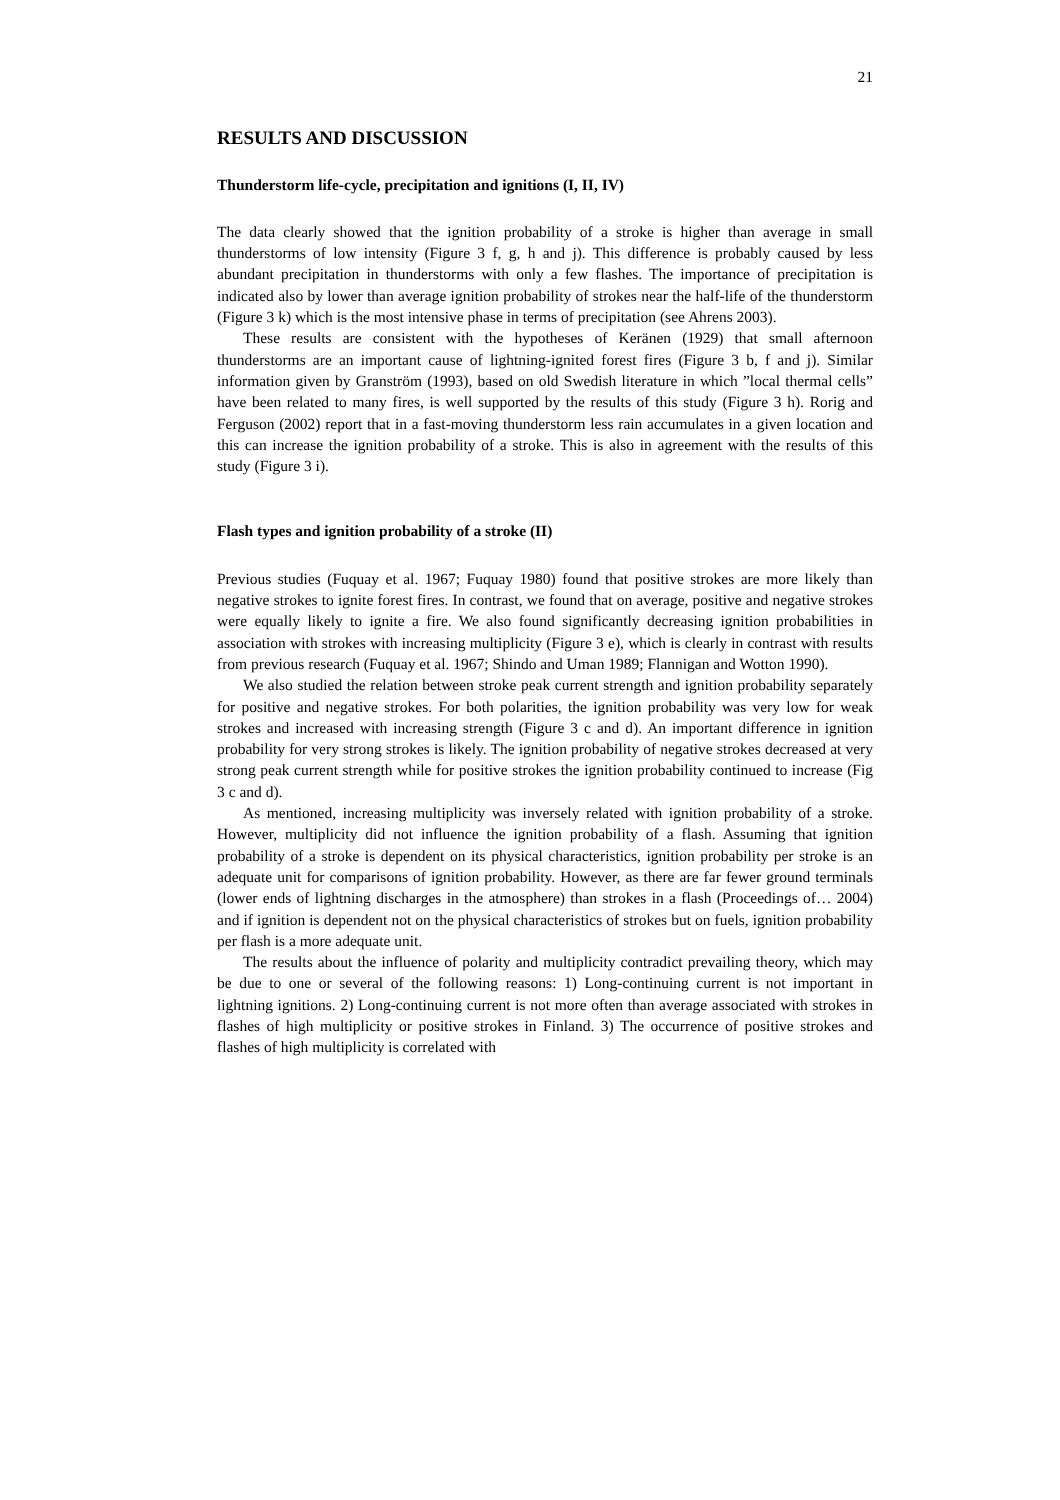21
RESULTS AND DISCUSSION
Thunderstorm life-cycle, precipitation and ignitions (I, II, IV)
The data clearly showed that the ignition probability of a stroke is higher than average in small thunderstorms of low intensity (Figure 3 f, g, h and j). This difference is probably caused by less abundant precipitation in thunderstorms with only a few flashes. The importance of precipitation is indicated also by lower than average ignition probability of strokes near the half-life of the thunderstorm (Figure 3 k) which is the most intensive phase in terms of precipitation (see Ahrens 2003).
These results are consistent with the hypotheses of Keränen (1929) that small afternoon thunderstorms are an important cause of lightning-ignited forest fires (Figure 3 b, f and j). Similar information given by Granström (1993), based on old Swedish literature in which ”local thermal cells” have been related to many fires, is well supported by the results of this study (Figure 3 h). Rorig and Ferguson (2002) report that in a fast-moving thunderstorm less rain accumulates in a given location and this can increase the ignition probability of a stroke. This is also in agreement with the results of this study (Figure 3 i).
Flash types and ignition probability of a stroke (II)
Previous studies (Fuquay et al. 1967; Fuquay 1980) found that positive strokes are more likely than negative strokes to ignite forest fires. In contrast, we found that on average, positive and negative strokes were equally likely to ignite a fire. We also found significantly decreasing ignition probabilities in association with strokes with increasing multiplicity (Figure 3 e), which is clearly in contrast with results from previous research (Fuquay et al. 1967; Shindo and Uman 1989; Flannigan and Wotton 1990).
We also studied the relation between stroke peak current strength and ignition probability separately for positive and negative strokes. For both polarities, the ignition probability was very low for weak strokes and increased with increasing strength (Figure 3 c and d). An important difference in ignition probability for very strong strokes is likely. The ignition probability of negative strokes decreased at very strong peak current strength while for positive strokes the ignition probability continued to increase (Fig 3 c and d).
As mentioned, increasing multiplicity was inversely related with ignition probability of a stroke. However, multiplicity did not influence the ignition probability of a flash. Assuming that ignition probability of a stroke is dependent on its physical characteristics, ignition probability per stroke is an adequate unit for comparisons of ignition probability. However, as there are far fewer ground terminals (lower ends of lightning discharges in the atmosphere) than strokes in a flash (Proceedings of… 2004) and if ignition is dependent not on the physical characteristics of strokes but on fuels, ignition probability per flash is a more adequate unit.
The results about the influence of polarity and multiplicity contradict prevailing theory, which may be due to one or several of the following reasons: 1) Long-continuing current is not important in lightning ignitions. 2) Long-continuing current is not more often than average associated with strokes in flashes of high multiplicity or positive strokes in Finland. 3) The occurrence of positive strokes and flashes of high multiplicity is correlated with